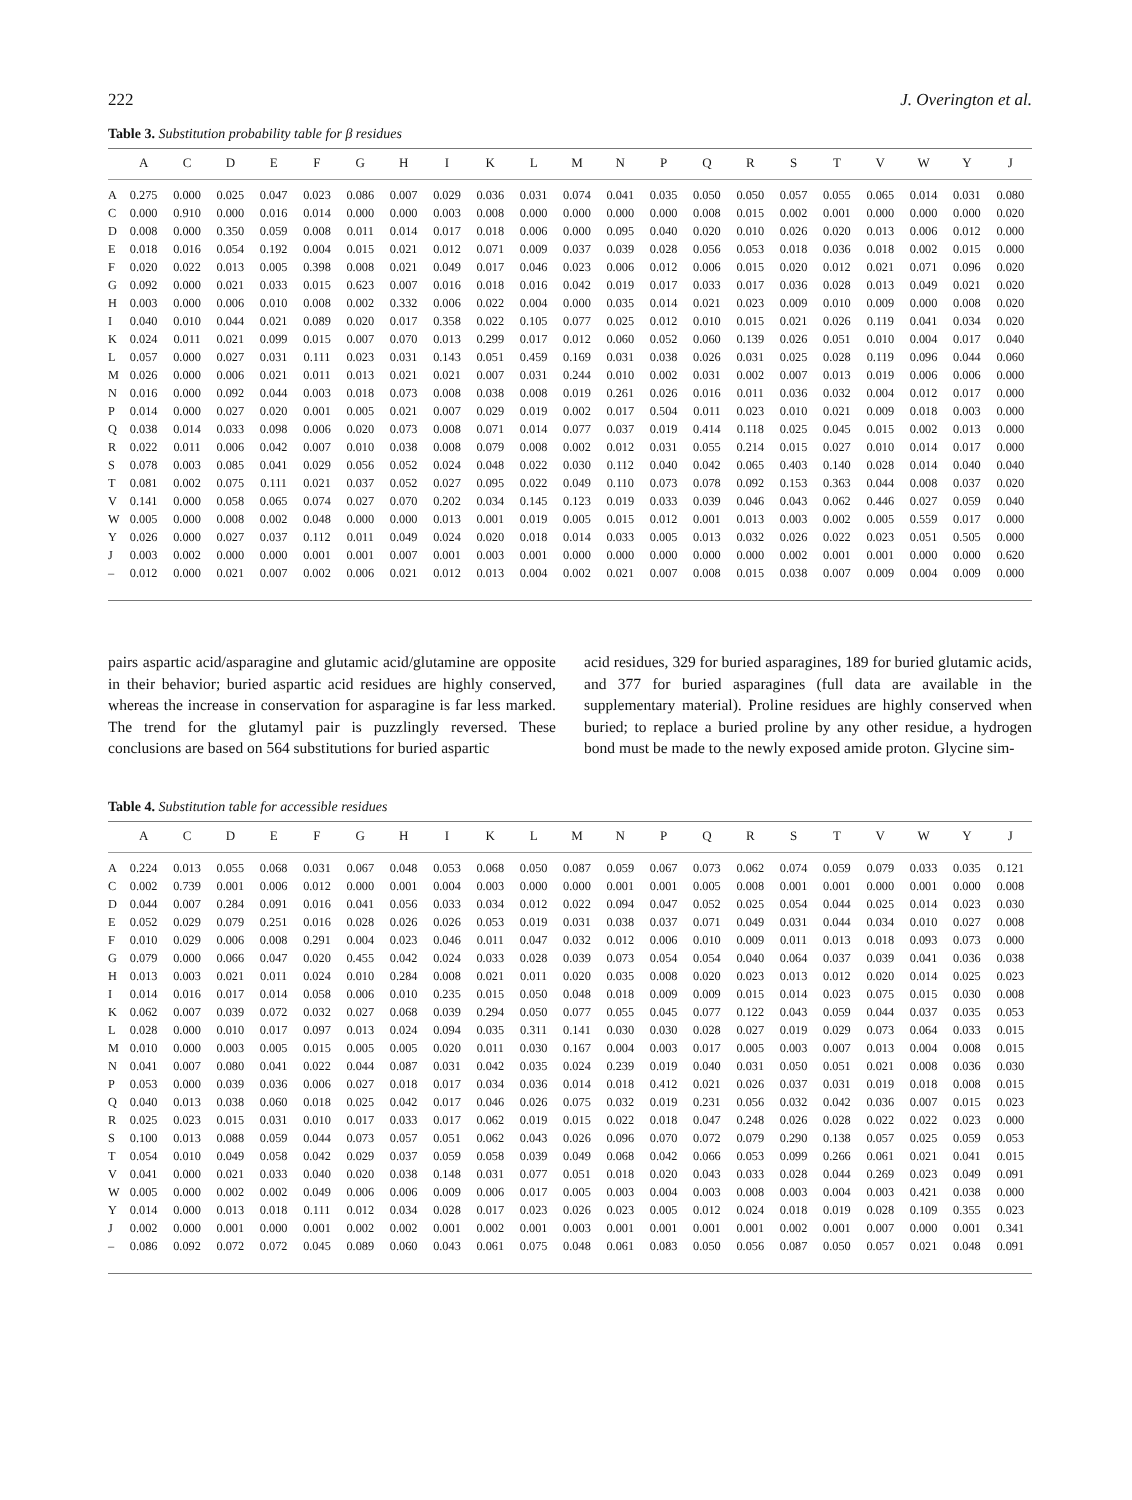222 J. Overington et al.
Table 3. Substitution probability table for β residues
| | A | C | D | E | F | G | H | I | K | L | M | N | P | Q | R | S | T | V | W | Y | J |
| --- | --- | --- | --- | --- | --- | --- | --- | --- | --- | --- | --- | --- | --- | --- | --- | --- | --- | --- | --- | --- | --- |
| A | 0.275 | 0.000 | 0.025 | 0.047 | 0.023 | 0.086 | 0.007 | 0.029 | 0.036 | 0.031 | 0.074 | 0.041 | 0.035 | 0.050 | 0.050 | 0.057 | 0.055 | 0.065 | 0.014 | 0.031 | 0.080 |
| C | 0.000 | 0.910 | 0.000 | 0.016 | 0.014 | 0.000 | 0.000 | 0.003 | 0.008 | 0.000 | 0.000 | 0.000 | 0.000 | 0.008 | 0.015 | 0.002 | 0.001 | 0.000 | 0.000 | 0.000 | 0.020 |
| D | 0.008 | 0.000 | 0.350 | 0.059 | 0.008 | 0.011 | 0.014 | 0.017 | 0.018 | 0.006 | 0.000 | 0.095 | 0.040 | 0.020 | 0.010 | 0.026 | 0.020 | 0.013 | 0.006 | 0.012 | 0.000 |
| E | 0.018 | 0.016 | 0.054 | 0.192 | 0.004 | 0.015 | 0.021 | 0.012 | 0.071 | 0.009 | 0.037 | 0.039 | 0.028 | 0.056 | 0.053 | 0.018 | 0.036 | 0.018 | 0.002 | 0.015 | 0.000 |
| F | 0.020 | 0.022 | 0.013 | 0.005 | 0.398 | 0.008 | 0.021 | 0.049 | 0.017 | 0.046 | 0.023 | 0.006 | 0.012 | 0.006 | 0.015 | 0.020 | 0.012 | 0.021 | 0.071 | 0.096 | 0.020 |
| G | 0.092 | 0.000 | 0.021 | 0.033 | 0.015 | 0.623 | 0.007 | 0.016 | 0.018 | 0.016 | 0.042 | 0.019 | 0.017 | 0.033 | 0.017 | 0.036 | 0.028 | 0.013 | 0.049 | 0.021 | 0.020 |
| H | 0.003 | 0.000 | 0.006 | 0.010 | 0.008 | 0.002 | 0.332 | 0.006 | 0.022 | 0.004 | 0.000 | 0.035 | 0.014 | 0.021 | 0.023 | 0.009 | 0.010 | 0.009 | 0.000 | 0.008 | 0.020 |
| I | 0.040 | 0.010 | 0.044 | 0.021 | 0.089 | 0.020 | 0.017 | 0.358 | 0.022 | 0.105 | 0.077 | 0.025 | 0.012 | 0.010 | 0.015 | 0.021 | 0.026 | 0.119 | 0.041 | 0.034 | 0.020 |
| K | 0.024 | 0.011 | 0.021 | 0.099 | 0.015 | 0.007 | 0.070 | 0.013 | 0.299 | 0.017 | 0.012 | 0.060 | 0.052 | 0.060 | 0.139 | 0.026 | 0.051 | 0.010 | 0.004 | 0.017 | 0.040 |
| L | 0.057 | 0.000 | 0.027 | 0.031 | 0.111 | 0.023 | 0.031 | 0.143 | 0.051 | 0.459 | 0.169 | 0.031 | 0.038 | 0.026 | 0.031 | 0.025 | 0.028 | 0.119 | 0.096 | 0.044 | 0.060 |
| M | 0.026 | 0.000 | 0.006 | 0.021 | 0.011 | 0.013 | 0.021 | 0.021 | 0.007 | 0.031 | 0.244 | 0.010 | 0.002 | 0.031 | 0.002 | 0.007 | 0.013 | 0.019 | 0.006 | 0.006 | 0.000 |
| N | 0.016 | 0.000 | 0.092 | 0.044 | 0.003 | 0.018 | 0.073 | 0.008 | 0.038 | 0.008 | 0.019 | 0.261 | 0.026 | 0.016 | 0.011 | 0.036 | 0.032 | 0.004 | 0.012 | 0.017 | 0.000 |
| P | 0.014 | 0.000 | 0.027 | 0.020 | 0.001 | 0.005 | 0.021 | 0.007 | 0.029 | 0.019 | 0.002 | 0.017 | 0.504 | 0.011 | 0.023 | 0.010 | 0.021 | 0.009 | 0.018 | 0.003 | 0.000 |
| Q | 0.038 | 0.014 | 0.033 | 0.098 | 0.006 | 0.020 | 0.073 | 0.008 | 0.071 | 0.014 | 0.077 | 0.037 | 0.019 | 0.414 | 0.118 | 0.025 | 0.045 | 0.015 | 0.002 | 0.013 | 0.000 |
| R | 0.022 | 0.011 | 0.006 | 0.042 | 0.007 | 0.010 | 0.038 | 0.008 | 0.079 | 0.008 | 0.002 | 0.012 | 0.031 | 0.055 | 0.214 | 0.015 | 0.027 | 0.010 | 0.014 | 0.017 | 0.000 |
| S | 0.078 | 0.003 | 0.085 | 0.041 | 0.029 | 0.056 | 0.052 | 0.024 | 0.048 | 0.022 | 0.030 | 0.112 | 0.040 | 0.042 | 0.065 | 0.403 | 0.140 | 0.028 | 0.014 | 0.040 | 0.040 |
| T | 0.081 | 0.002 | 0.075 | 0.111 | 0.021 | 0.037 | 0.052 | 0.027 | 0.095 | 0.022 | 0.049 | 0.110 | 0.073 | 0.078 | 0.092 | 0.153 | 0.363 | 0.044 | 0.008 | 0.037 | 0.020 |
| V | 0.141 | 0.000 | 0.058 | 0.065 | 0.074 | 0.027 | 0.070 | 0.202 | 0.034 | 0.145 | 0.123 | 0.019 | 0.033 | 0.039 | 0.046 | 0.043 | 0.062 | 0.446 | 0.027 | 0.059 | 0.040 |
| W | 0.005 | 0.000 | 0.008 | 0.002 | 0.048 | 0.000 | 0.000 | 0.013 | 0.001 | 0.019 | 0.005 | 0.015 | 0.012 | 0.001 | 0.013 | 0.003 | 0.002 | 0.005 | 0.559 | 0.017 | 0.000 |
| Y | 0.026 | 0.000 | 0.027 | 0.037 | 0.112 | 0.011 | 0.049 | 0.024 | 0.020 | 0.018 | 0.014 | 0.033 | 0.005 | 0.013 | 0.032 | 0.026 | 0.022 | 0.023 | 0.051 | 0.505 | 0.000 |
| J | 0.003 | 0.002 | 0.000 | 0.000 | 0.001 | 0.001 | 0.007 | 0.001 | 0.003 | 0.001 | 0.000 | 0.000 | 0.000 | 0.000 | 0.000 | 0.002 | 0.001 | 0.001 | 0.000 | 0.000 | 0.620 |
| – | 0.012 | 0.000 | 0.021 | 0.007 | 0.002 | 0.006 | 0.021 | 0.012 | 0.013 | 0.004 | 0.002 | 0.021 | 0.007 | 0.008 | 0.015 | 0.038 | 0.007 | 0.009 | 0.004 | 0.009 | 0.000 |
pairs aspartic acid/asparagine and glutamic acid/glutamine are opposite in their behavior; buried aspartic acid residues are highly conserved, whereas the increase in conservation for asparagine is far less marked. The trend for the glutamyl pair is puzzlingly reversed. These conclusions are based on 564 substitutions for buried aspartic
acid residues, 329 for buried asparagines, 189 for buried glutamic acids, and 377 for buried asparagines (full data are available in the supplementary material). Proline residues are highly conserved when buried; to replace a buried proline by any other residue, a hydrogen bond must be made to the newly exposed amide proton. Glycine sim-
Table 4. Substitution table for accessible residues
| | A | C | D | E | F | G | H | I | K | L | M | N | P | Q | R | S | T | V | W | Y | J |
| --- | --- | --- | --- | --- | --- | --- | --- | --- | --- | --- | --- | --- | --- | --- | --- | --- | --- | --- | --- | --- | --- |
| A | 0.224 | 0.013 | 0.055 | 0.068 | 0.031 | 0.067 | 0.048 | 0.053 | 0.068 | 0.050 | 0.087 | 0.059 | 0.067 | 0.073 | 0.062 | 0.074 | 0.059 | 0.079 | 0.033 | 0.035 | 0.121 |
| C | 0.002 | 0.739 | 0.001 | 0.006 | 0.012 | 0.000 | 0.001 | 0.004 | 0.003 | 0.000 | 0.000 | 0.001 | 0.001 | 0.005 | 0.008 | 0.001 | 0.001 | 0.000 | 0.001 | 0.000 | 0.008 |
| D | 0.044 | 0.007 | 0.284 | 0.091 | 0.016 | 0.041 | 0.056 | 0.033 | 0.034 | 0.012 | 0.022 | 0.094 | 0.047 | 0.052 | 0.025 | 0.054 | 0.044 | 0.025 | 0.014 | 0.023 | 0.030 |
| E | 0.052 | 0.029 | 0.079 | 0.251 | 0.016 | 0.028 | 0.026 | 0.026 | 0.053 | 0.019 | 0.031 | 0.038 | 0.037 | 0.071 | 0.049 | 0.031 | 0.044 | 0.034 | 0.010 | 0.027 | 0.008 |
| F | 0.010 | 0.029 | 0.006 | 0.008 | 0.291 | 0.004 | 0.023 | 0.046 | 0.011 | 0.047 | 0.032 | 0.012 | 0.006 | 0.010 | 0.009 | 0.011 | 0.013 | 0.018 | 0.093 | 0.073 | 0.000 |
| G | 0.079 | 0.000 | 0.066 | 0.047 | 0.020 | 0.455 | 0.042 | 0.024 | 0.033 | 0.028 | 0.039 | 0.073 | 0.054 | 0.054 | 0.040 | 0.064 | 0.037 | 0.039 | 0.041 | 0.036 | 0.038 |
| H | 0.013 | 0.003 | 0.021 | 0.011 | 0.024 | 0.010 | 0.284 | 0.008 | 0.021 | 0.011 | 0.020 | 0.035 | 0.008 | 0.020 | 0.023 | 0.013 | 0.012 | 0.020 | 0.014 | 0.025 | 0.023 |
| I | 0.014 | 0.016 | 0.017 | 0.014 | 0.058 | 0.006 | 0.010 | 0.235 | 0.015 | 0.050 | 0.048 | 0.018 | 0.009 | 0.009 | 0.015 | 0.014 | 0.023 | 0.075 | 0.015 | 0.030 | 0.008 |
| K | 0.062 | 0.007 | 0.039 | 0.072 | 0.032 | 0.027 | 0.068 | 0.039 | 0.294 | 0.050 | 0.077 | 0.055 | 0.045 | 0.077 | 0.122 | 0.043 | 0.059 | 0.044 | 0.037 | 0.035 | 0.053 |
| L | 0.028 | 0.000 | 0.010 | 0.017 | 0.097 | 0.013 | 0.024 | 0.094 | 0.035 | 0.311 | 0.141 | 0.030 | 0.030 | 0.028 | 0.027 | 0.019 | 0.029 | 0.073 | 0.064 | 0.033 | 0.015 |
| M | 0.010 | 0.000 | 0.003 | 0.005 | 0.015 | 0.005 | 0.005 | 0.020 | 0.011 | 0.030 | 0.167 | 0.004 | 0.003 | 0.017 | 0.005 | 0.003 | 0.007 | 0.013 | 0.004 | 0.008 | 0.015 |
| N | 0.041 | 0.007 | 0.080 | 0.041 | 0.022 | 0.044 | 0.087 | 0.031 | 0.042 | 0.035 | 0.024 | 0.239 | 0.019 | 0.040 | 0.031 | 0.050 | 0.051 | 0.021 | 0.008 | 0.036 | 0.030 |
| P | 0.053 | 0.000 | 0.039 | 0.036 | 0.006 | 0.027 | 0.018 | 0.017 | 0.034 | 0.036 | 0.014 | 0.018 | 0.412 | 0.021 | 0.026 | 0.037 | 0.031 | 0.019 | 0.018 | 0.008 | 0.015 |
| Q | 0.040 | 0.013 | 0.038 | 0.060 | 0.018 | 0.025 | 0.042 | 0.017 | 0.046 | 0.026 | 0.075 | 0.032 | 0.019 | 0.231 | 0.056 | 0.032 | 0.042 | 0.036 | 0.007 | 0.015 | 0.023 |
| R | 0.025 | 0.023 | 0.015 | 0.031 | 0.010 | 0.017 | 0.033 | 0.017 | 0.062 | 0.019 | 0.015 | 0.022 | 0.018 | 0.047 | 0.248 | 0.026 | 0.028 | 0.022 | 0.022 | 0.023 | 0.000 |
| S | 0.100 | 0.013 | 0.088 | 0.059 | 0.044 | 0.073 | 0.057 | 0.051 | 0.062 | 0.043 | 0.026 | 0.096 | 0.070 | 0.072 | 0.079 | 0.290 | 0.138 | 0.057 | 0.025 | 0.059 | 0.053 |
| T | 0.054 | 0.010 | 0.049 | 0.058 | 0.042 | 0.029 | 0.037 | 0.059 | 0.058 | 0.039 | 0.049 | 0.068 | 0.042 | 0.066 | 0.053 | 0.099 | 0.266 | 0.061 | 0.021 | 0.041 | 0.015 |
| V | 0.041 | 0.000 | 0.021 | 0.033 | 0.040 | 0.020 | 0.038 | 0.148 | 0.031 | 0.077 | 0.051 | 0.018 | 0.020 | 0.043 | 0.033 | 0.028 | 0.044 | 0.269 | 0.023 | 0.049 | 0.091 |
| W | 0.005 | 0.000 | 0.002 | 0.002 | 0.049 | 0.006 | 0.006 | 0.009 | 0.006 | 0.017 | 0.005 | 0.003 | 0.004 | 0.003 | 0.008 | 0.003 | 0.004 | 0.003 | 0.421 | 0.038 | 0.000 |
| Y | 0.014 | 0.000 | 0.013 | 0.018 | 0.111 | 0.012 | 0.034 | 0.028 | 0.017 | 0.023 | 0.026 | 0.023 | 0.005 | 0.012 | 0.024 | 0.018 | 0.019 | 0.028 | 0.109 | 0.355 | 0.023 |
| J | 0.002 | 0.000 | 0.001 | 0.000 | 0.001 | 0.002 | 0.002 | 0.001 | 0.002 | 0.001 | 0.003 | 0.001 | 0.001 | 0.001 | 0.001 | 0.002 | 0.001 | 0.007 | 0.000 | 0.001 | 0.341 |
| – | 0.086 | 0.092 | 0.072 | 0.072 | 0.045 | 0.089 | 0.060 | 0.043 | 0.061 | 0.075 | 0.048 | 0.061 | 0.083 | 0.050 | 0.056 | 0.087 | 0.050 | 0.057 | 0.021 | 0.048 | 0.091 |